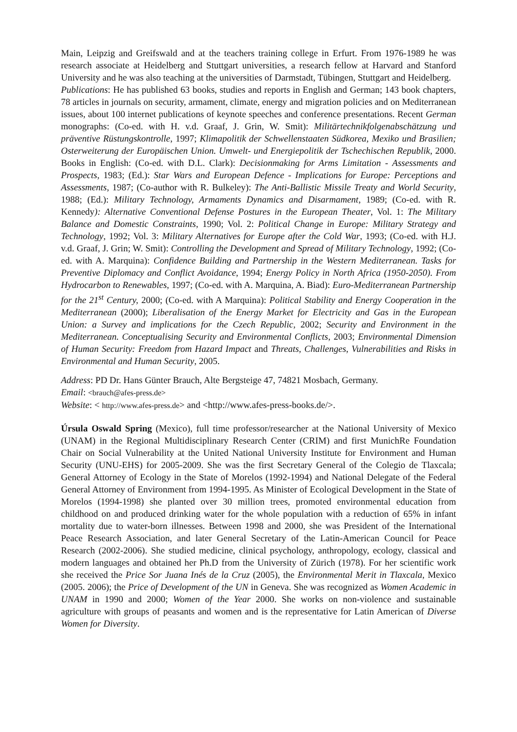Main, Leipzig and Greifswald and at the teachers training college in Erfurt. From 1976-1989 he was research associate at Heidelberg and Stuttgart universities, a research fellow at Harvard and Stanford University and he was also teaching at the universities of Darmstadt, Tübingen, Stuttgart and Heidelberg.
Publications: He has published 63 books, studies and reports in English and German; 143 book chapters, 78 articles in journals on security, armament, climate, energy and migration policies and on Mediterranean issues, about 100 internet publications of keynote speeches and conference presentations. Recent German monographs: (Co-ed. with H. v.d. Graaf, J. Grin, W. Smit): Militärtechnikfolgenabschätzung und präventive Rüstungskontrolle, 1997; Klimapolitik der Schwellenstaaten Südkorea, Mexiko und Brasilien; Osterweiterung der Europäischen Union. Umwelt- und Energiepolitik der Tschechischen Republik, 2000. Books in English: (Co-ed. with D.L. Clark): Decisionmaking for Arms Limitation - Assessments and Prospects, 1983; (Ed.): Star Wars and European Defence - Implications for Europe: Perceptions and Assessments, 1987; (Co-author with R. Bulkeley): The Anti-Ballistic Missile Treaty and World Security, 1988; (Ed.): Military Technology, Armaments Dynamics and Disarmament, 1989; (Co-ed. with R. Kennedy): Alternative Conventional Defense Postures in the European Theater, Vol. 1: The Military Balance and Domestic Constraints, 1990; Vol. 2: Political Change in Europe: Military Strategy and Technology, 1992; Vol. 3: Military Alternatives for Europe after the Cold War, 1993; (Co-ed. with H.J. v.d. Graaf, J. Grin; W. Smit): Controlling the Development and Spread of Military Technology, 1992; (Co-ed. with A. Marquina): Confidence Building and Partnership in the Western Mediterranean. Tasks for Preventive Diplomacy and Conflict Avoidance, 1994; Energy Policy in North Africa (1950-2050). From Hydrocarbon to Renewables, 1997; (Co-ed. with A. Marquina, A. Biad): Euro-Mediterranean Partnership for the 21<sup>st</sup> Century, 2000; (Co-ed. with A Marquina): Political Stability and Energy Cooperation in the Mediterranean (2000); Liberalisation of the Energy Market for Electricity and Gas in the European Union: a Survey and implications for the Czech Republic, 2002; Security and Environment in the Mediterranean. Conceptualising Security and Environmental Conflicts, 2003; Environmental Dimension of Human Security: Freedom from Hazard Impact and Threats, Challenges, Vulnerabilities and Risks in Environmental and Human Security, 2005.
Address: PD Dr. Hans Günter Brauch, Alte Bergsteige 47, 74821 Mosbach, Germany.
Email: <brauch@afes-press.de>
Website: < http://www.afes-press.de> and <http://www.afes-press-books.de/>.
Úrsula Oswald Spring (Mexico), full time professor/researcher at the National University of Mexico (UNAM) in the Regional Multidisciplinary Research Center (CRIM) and first MunichRe Foundation Chair on Social Vulnerability at the United National University Institute for Environment and Human Security (UNU-EHS) for 2005-2009. She was the first Secretary General of the Colegio de Tlaxcala; General Attorney of Ecology in the State of Morelos (1992-1994) and National Delegate of the Federal General Attorney of Environment from 1994-1995. As Minister of Ecological Development in the State of Morelos (1994-1998) she planted over 30 million trees, promoted environmental education from childhood on and produced drinking water for the whole population with a reduction of 65% in infant mortality due to water-born illnesses. Between 1998 and 2000, she was President of the International Peace Research Association, and later General Secretary of the Latin-American Council for Peace Research (2002-2006). She studied medicine, clinical psychology, anthropology, ecology, classical and modern languages and obtained her Ph.D from the University of Zürich (1978). For her scientific work she received the Price Sor Juana Inés de la Cruz (2005), the Environmental Merit in Tlaxcala, Mexico (2005. 2006); the Price of Development of the UN in Geneva. She was recognized as Women Academic in UNAM in 1990 and 2000; Women of the Year 2000. She works on non-violence and sustainable agriculture with groups of peasants and women and is the representative for Latin American of Diverse Women for Diversity.